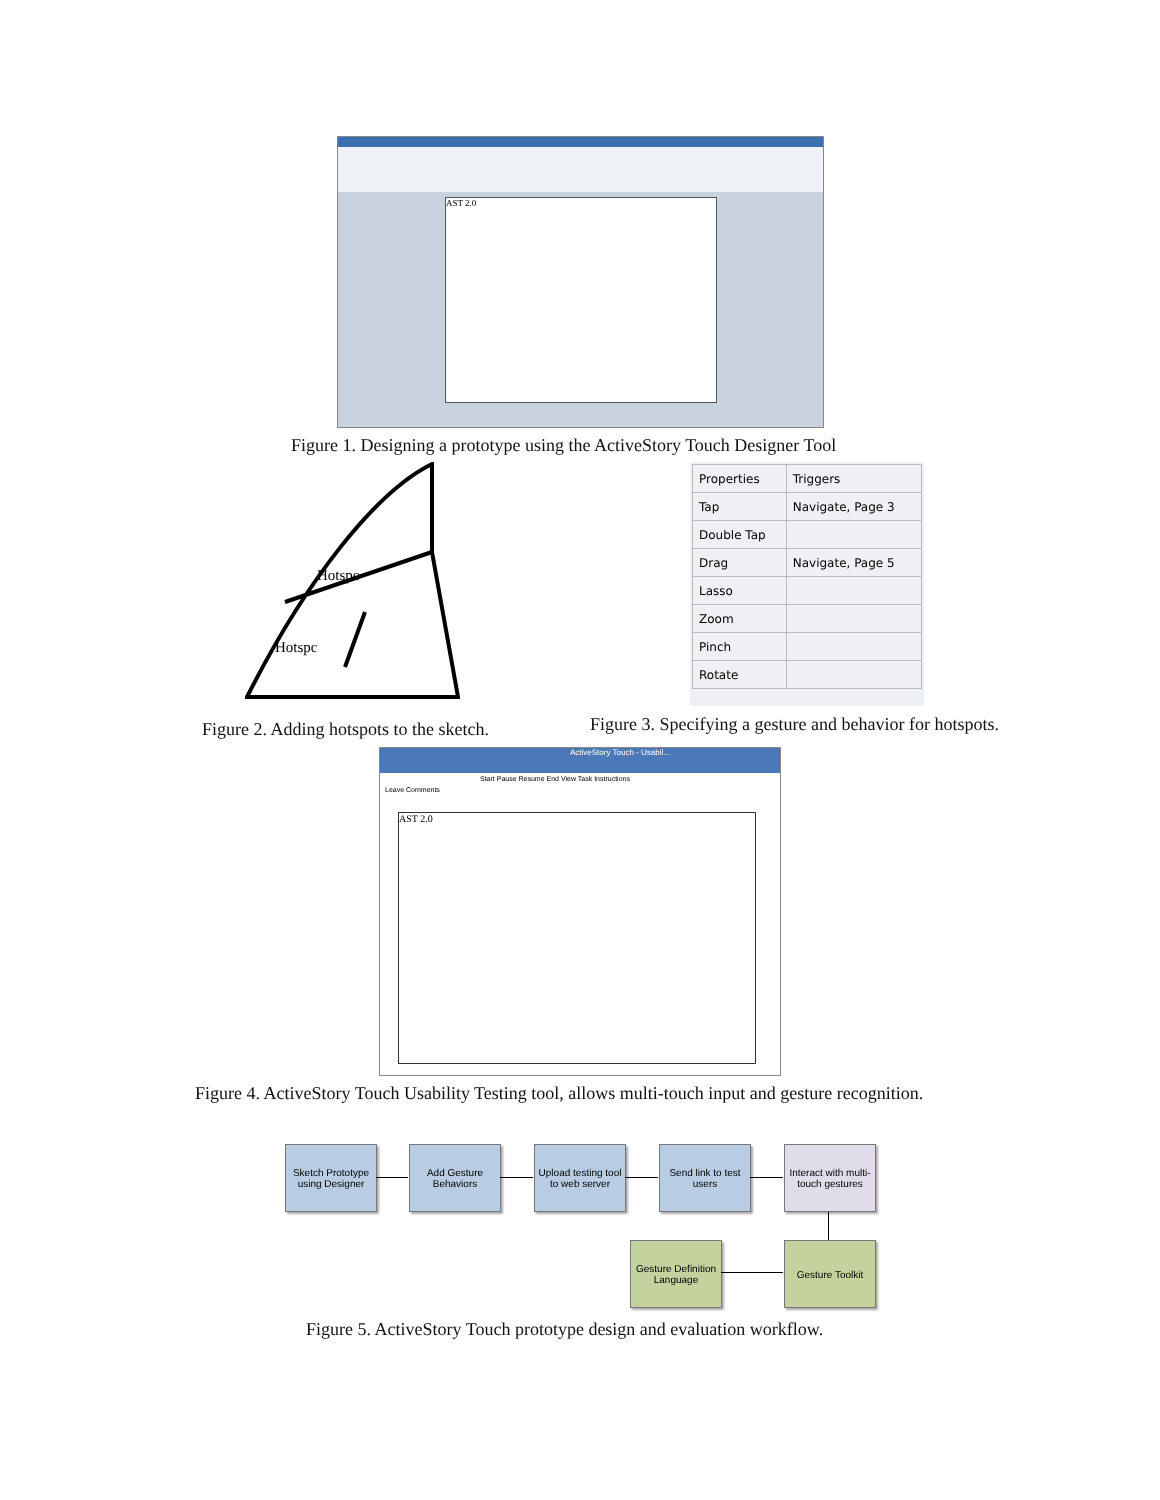AST 2.0
Figure 1. Designing a prototype using the ActiveStory Touch Designer Tool
Hotspo
Hotspc
| Properties | Triggers |
| Tap | Navigate, Page 3 |
| Double Tap | |
| Drag | Navigate, Page 5 |
| Lasso | |
| Zoom | |
| Pinch | |
| Rotate | |
Figure 2. Adding hotspots to the sketch.
Figure 3. Specifying a gesture and behavior for hotspots.
ActiveStory Touch - Usabil...
Start Pause Resume End View Task Instructions
Leave Comments
AST 2.0
Figure 4. ActiveStory Touch Usability Testing tool, allows multi-touch input and gesture recognition.
Sketch Prototype using Designer
Add Gesture Behaviors
Upload testing tool to web server
Send link to test users
Interact with multi-touch gestures
Gesture Definition Language
Gesture Toolkit
Figure 5. ActiveStory Touch prototype design and evaluation workflow.